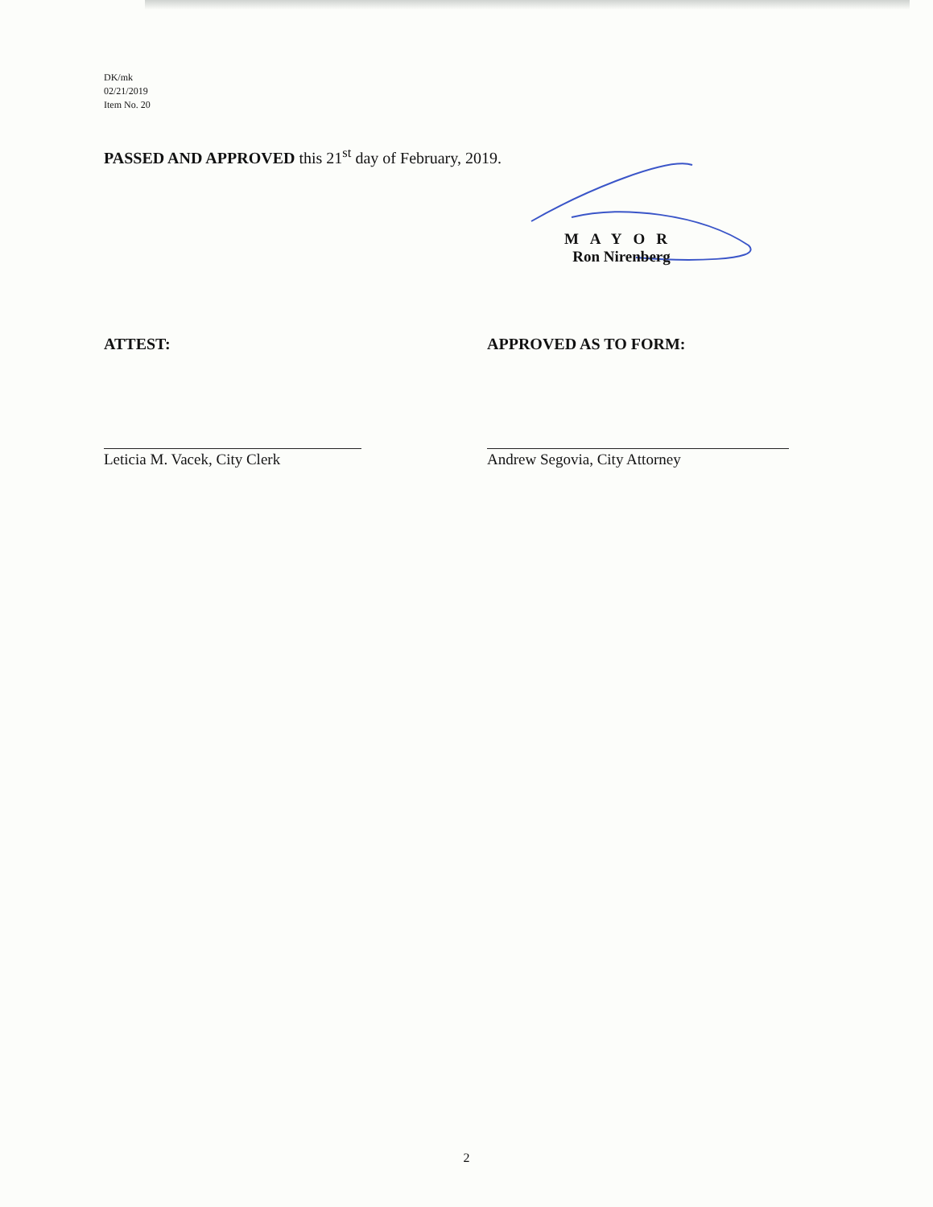DK/mk
02/21/2019
Item No. 20
PASSED AND APPROVED this 21<sup>st</sup> day of February, 2019.
MAYOR
Ron Nirenberg
ATTEST:
Leticia M. Vacek, City Clerk
APPROVED AS TO FORM:
Andrew Segovia, City Attorney
2